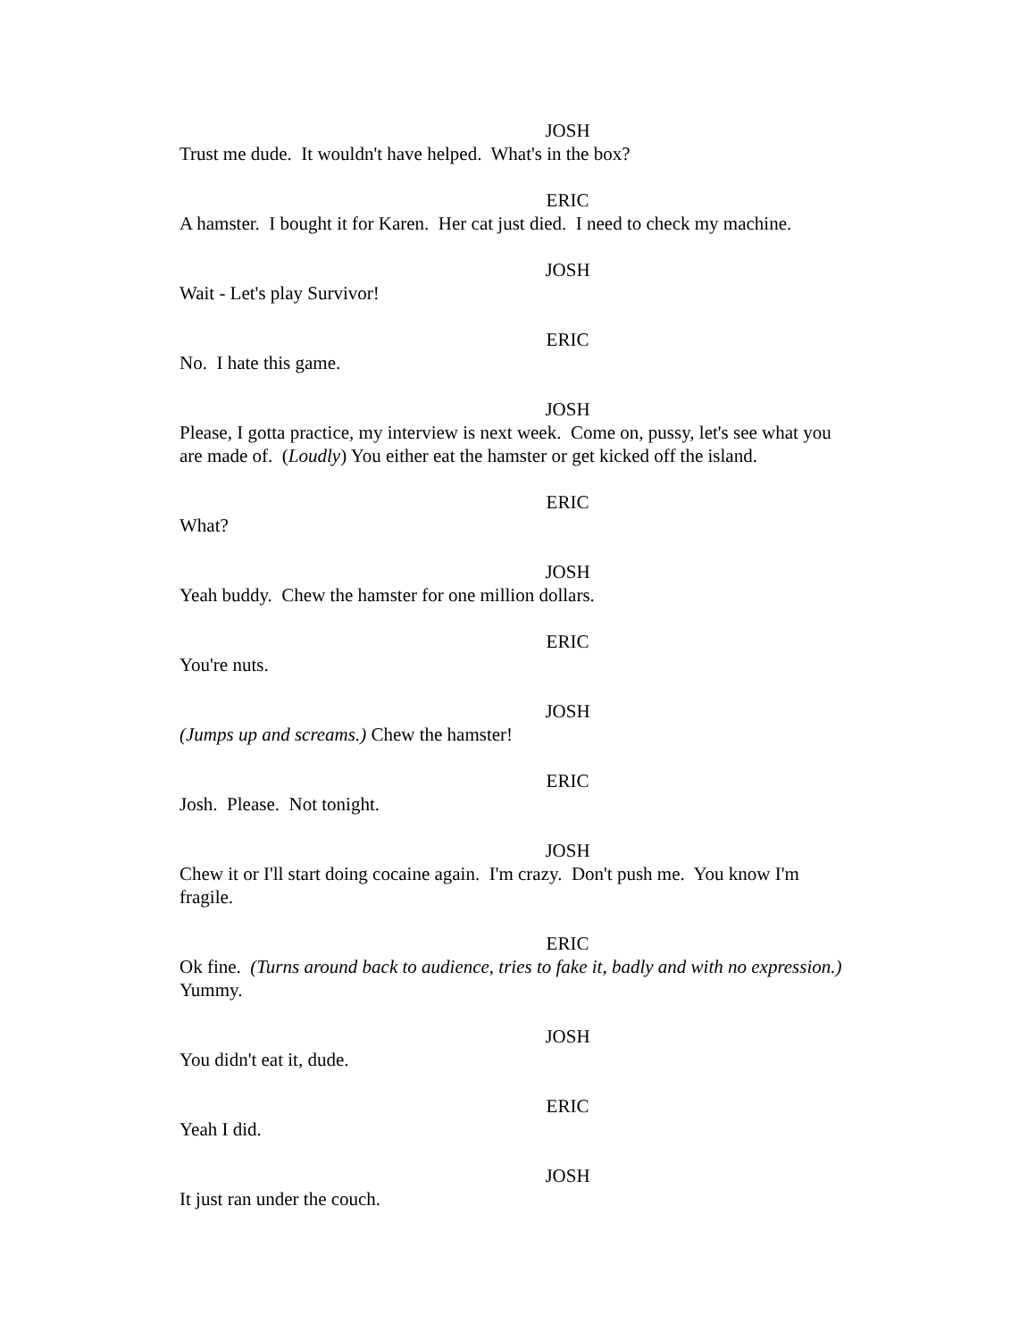JOSH
Trust me dude. It wouldn't have helped. What's in the box?
ERIC
A hamster. I bought it for Karen. Her cat just died. I need to check my machine.
JOSH
Wait - Let's play Survivor!
ERIC
No. I hate this game.
JOSH
Please, I gotta practice, my interview is next week. Come on, pussy, let's see what you are made of. (Loudly) You either eat the hamster or get kicked off the island.
ERIC
What?
JOSH
Yeah buddy. Chew the hamster for one million dollars.
ERIC
You're nuts.
JOSH
(Jumps up and screams.) Chew the hamster!
ERIC
Josh. Please. Not tonight.
JOSH
Chew it or I'll start doing cocaine again. I'm crazy. Don't push me. You know I'm fragile.
ERIC
Ok fine. (Turns around back to audience, tries to fake it, badly and with no expression.) Yummy.
JOSH
You didn't eat it, dude.
ERIC
Yeah I did.
JOSH
It just ran under the couch.